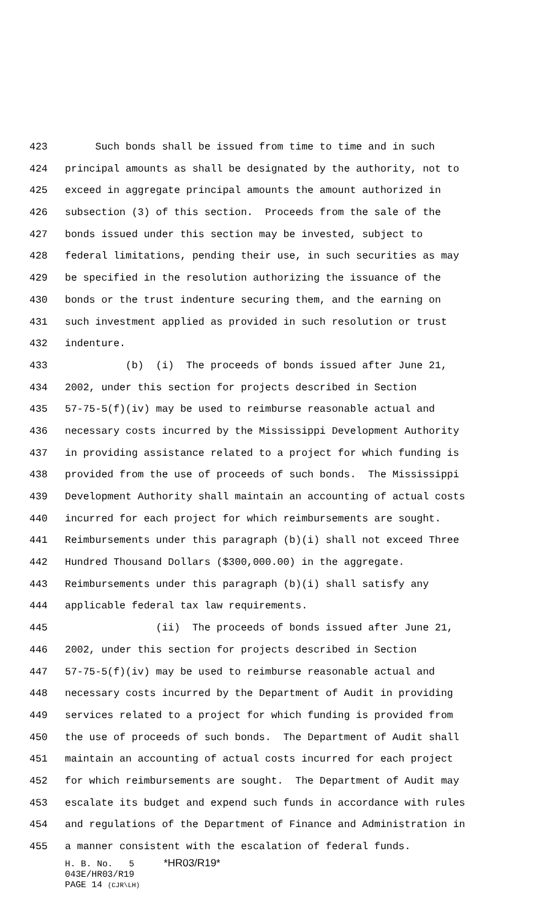423 Such bonds shall be issued from time to time and in such
424 principal amounts as shall be designated by the authority, not to
425 exceed in aggregate principal amounts the amount authorized in
426 subsection (3) of this section. Proceeds from the sale of the
427 bonds issued under this section may be invested, subject to
428 federal limitations, pending their use, in such securities as may
429 be specified in the resolution authorizing the issuance of the
430 bonds or the trust indenture securing them, and the earning on
431 such investment applied as provided in such resolution or trust
432 indenture.
433 (b) (i) The proceeds of bonds issued after June 21,
434 2002, under this section for projects described in Section
435 57-75-5(f)(iv) may be used to reimburse reasonable actual and
436 necessary costs incurred by the Mississippi Development Authority
437 in providing assistance related to a project for which funding is
438 provided from the use of proceeds of such bonds. The Mississippi
439 Development Authority shall maintain an accounting of actual costs
440 incurred for each project for which reimbursements are sought.
441 Reimbursements under this paragraph (b)(i) shall not exceed Three
442 Hundred Thousand Dollars ($300,000.00) in the aggregate.
443 Reimbursements under this paragraph (b)(i) shall satisfy any
444 applicable federal tax law requirements.
445 (ii) The proceeds of bonds issued after June 21,
446 2002, under this section for projects described in Section
447 57-75-5(f)(iv) may be used to reimburse reasonable actual and
448 necessary costs incurred by the Department of Audit in providing
449 services related to a project for which funding is provided from
450 the use of proceeds of such bonds. The Department of Audit shall
451 maintain an accounting of actual costs incurred for each project
452 for which reimbursements are sought. The Department of Audit may
453 escalate its budget and expend such funds in accordance with rules
454 and regulations of the Department of Finance and Administration in
455 a manner consistent with the escalation of federal funds.
H. B. No. 5 *HR03/R19*
043E/HR03/R19
PAGE 14 (CJR\LH)